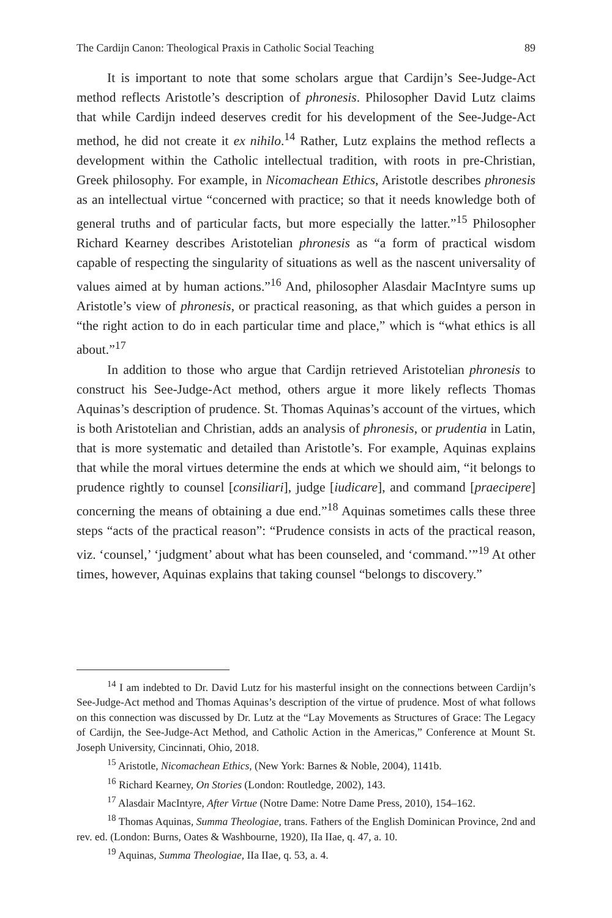The Cardijn Canon: Theological Praxis in Catholic Social Teaching 89
It is important to note that some scholars argue that Cardijn’s See-Judge-Act method reflects Aristotle’s description of phronesis. Philosopher David Lutz claims that while Cardijn indeed deserves credit for his development of the See-Judge-Act method, he did not create it ex nihilo.<sup>14</sup> Rather, Lutz explains the method reflects a development within the Catholic intellectual tradition, with roots in pre-Christian, Greek philosophy. For example, in Nicomachean Ethics, Aristotle describes phronesis as an intellectual virtue “concerned with practice; so that it needs knowledge both of general truths and of particular facts, but more especially the latter.”<sup>15</sup> Philosopher Richard Kearney describes Aristotelian phronesis as “a form of practical wisdom capable of respecting the singularity of situations as well as the nascent universality of values aimed at by human actions.”<sup>16</sup> And, philosopher Alasdair MacIntyre sums up Aristotle’s view of phronesis, or practical reasoning, as that which guides a person in “the right action to do in each particular time and place,” which is “what ethics is all about.”<sup>17</sup>
In addition to those who argue that Cardijn retrieved Aristotelian phronesis to construct his See-Judge-Act method, others argue it more likely reflects Thomas Aquinas’s description of prudence. St. Thomas Aquinas’s account of the virtues, which is both Aristotelian and Christian, adds an analysis of phronesis, or prudentia in Latin, that is more systematic and detailed than Aristotle’s. For example, Aquinas explains that while the moral virtues determine the ends at which we should aim, “it belongs to prudence rightly to counsel [consiliari], judge [iudicare], and command [praecipere] concerning the means of obtaining a due end.”<sup>18</sup> Aquinas sometimes calls these three steps “acts of the practical reason”: “Prudence consists in acts of the practical reason, viz. ‘counsel,’ ‘judgment’ about what has been counseled, and ‘command.’”<sup>19</sup> At other times, however, Aquinas explains that taking counsel “belongs to discovery.”
<sup>14</sup> I am indebted to Dr. David Lutz for his masterful insight on the connections between Cardijn’s See-Judge-Act method and Thomas Aquinas’s description of the virtue of prudence. Most of what follows on this connection was discussed by Dr. Lutz at the “Lay Movements as Structures of Grace: The Legacy of Cardijn, the See-Judge-Act Method, and Catholic Action in the Americas,” Conference at Mount St. Joseph University, Cincinnati, Ohio, 2018.
<sup>15</sup> Aristotle, Nicomachean Ethics, (New York: Barnes & Noble, 2004), 1141b.
<sup>16</sup> Richard Kearney, On Stories (London: Routledge, 2002), 143.
<sup>17</sup> Alasdair MacIntyre, After Virtue (Notre Dame: Notre Dame Press, 2010), 154–162.
<sup>18</sup> Thomas Aquinas, Summa Theologiae, trans. Fathers of the English Dominican Province, 2nd and rev. ed. (London: Burns, Oates & Washbourne, 1920), IIa IIae, q. 47, a. 10.
<sup>19</sup> Aquinas, Summa Theologiae, IIa IIae, q. 53, a. 4.